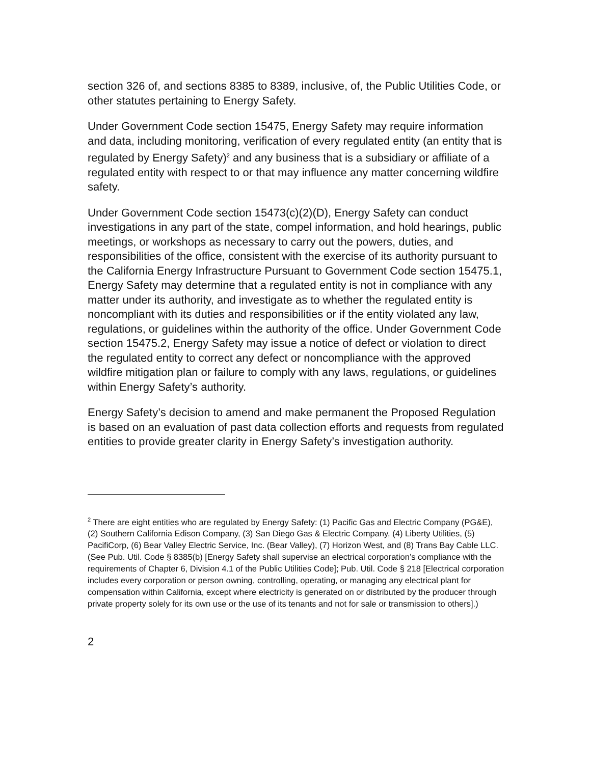section 326 of, and sections 8385 to 8389, inclusive, of, the Public Utilities Code, or other statutes pertaining to Energy Safety.
Under Government Code section 15475, Energy Safety may require information and data, including monitoring, verification of every regulated entity (an entity that is regulated by Energy Safety)<sup>2</sup> and any business that is a subsidiary or affiliate of a regulated entity with respect to or that may influence any matter concerning wildfire safety.
Under Government Code section 15473(c)(2)(D), Energy Safety can conduct investigations in any part of the state, compel information, and hold hearings, public meetings, or workshops as necessary to carry out the powers, duties, and responsibilities of the office, consistent with the exercise of its authority pursuant to the California Energy Infrastructure Pursuant to Government Code section 15475.1, Energy Safety may determine that a regulated entity is not in compliance with any matter under its authority, and investigate as to whether the regulated entity is noncompliant with its duties and responsibilities or if the entity violated any law, regulations, or guidelines within the authority of the office. Under Government Code section 15475.2, Energy Safety may issue a notice of defect or violation to direct the regulated entity to correct any defect or noncompliance with the approved wildfire mitigation plan or failure to comply with any laws, regulations, or guidelines within Energy Safety’s authority.
Energy Safety’s decision to amend and make permanent the Proposed Regulation is based on an evaluation of past data collection efforts and requests from regulated entities to provide greater clarity in Energy Safety’s investigation authority.
<sup>2</sup> There are eight entities who are regulated by Energy Safety: (1) Pacific Gas and Electric Company (PG&E), (2) Southern California Edison Company, (3) San Diego Gas & Electric Company, (4) Liberty Utilities, (5) PacifiCorp, (6) Bear Valley Electric Service, Inc. (Bear Valley), (7) Horizon West, and (8) Trans Bay Cable LLC. (See Pub. Util. Code § 8385(b) [Energy Safety shall supervise an electrical corporation’s compliance with the requirements of Chapter 6, Division 4.1 of the Public Utilities Code]; Pub. Util. Code § 218 [Electrical corporation includes every corporation or person owning, controlling, operating, or managing any electrical plant for compensation within California, except where electricity is generated on or distributed by the producer through private property solely for its own use or the use of its tenants and not for sale or transmission to others].)
2